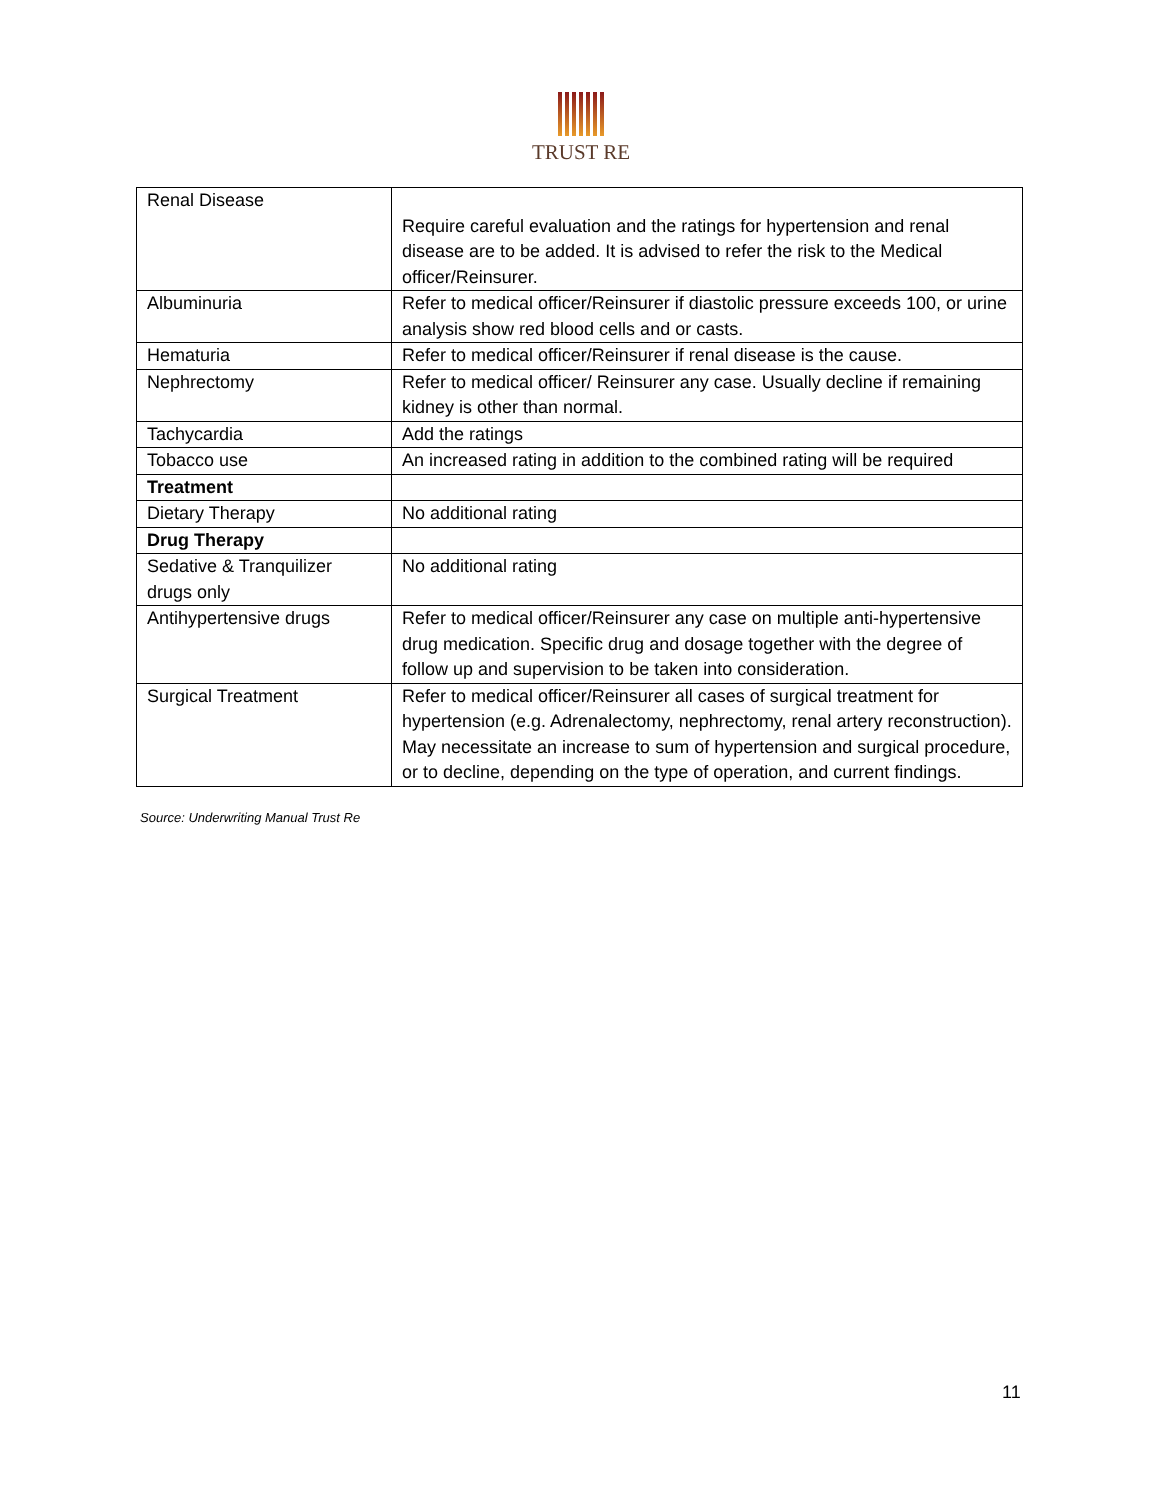TRUST RE
| Renal Disease | Require careful evaluation and the ratings for hypertension and renal disease are to be added. It is advised to refer the risk to the Medical officer/Reinsurer. |
| Albuminuria | Refer to medical officer/Reinsurer if diastolic pressure exceeds 100, or urine analysis show red blood cells and or casts. |
| Hematuria | Refer to medical officer/Reinsurer if renal disease is the cause. |
| Nephrectomy | Refer to medical officer/ Reinsurer any case. Usually decline if remaining kidney is other than normal. |
| Tachycardia | Add the ratings |
| Tobacco use | An increased rating in addition to the combined rating will be required |
| Treatment | |
| Dietary Therapy | No additional rating |
| Drug Therapy | |
| Sedative & Tranquilizer drugs only | No additional rating |
| Antihypertensive drugs | Refer to medical officer/Reinsurer any case on multiple anti-hypertensive drug medication. Specific drug and dosage together with the degree of follow up and supervision to be taken into consideration. |
| Surgical Treatment | Refer to medical officer/Reinsurer all cases of surgical treatment for hypertension (e.g. Adrenalectomy, nephrectomy, renal artery reconstruction). May necessitate an increase to sum of hypertension and surgical procedure, or to decline, depending on the type of operation, and current findings. |
Source: Underwriting Manual Trust Re
11